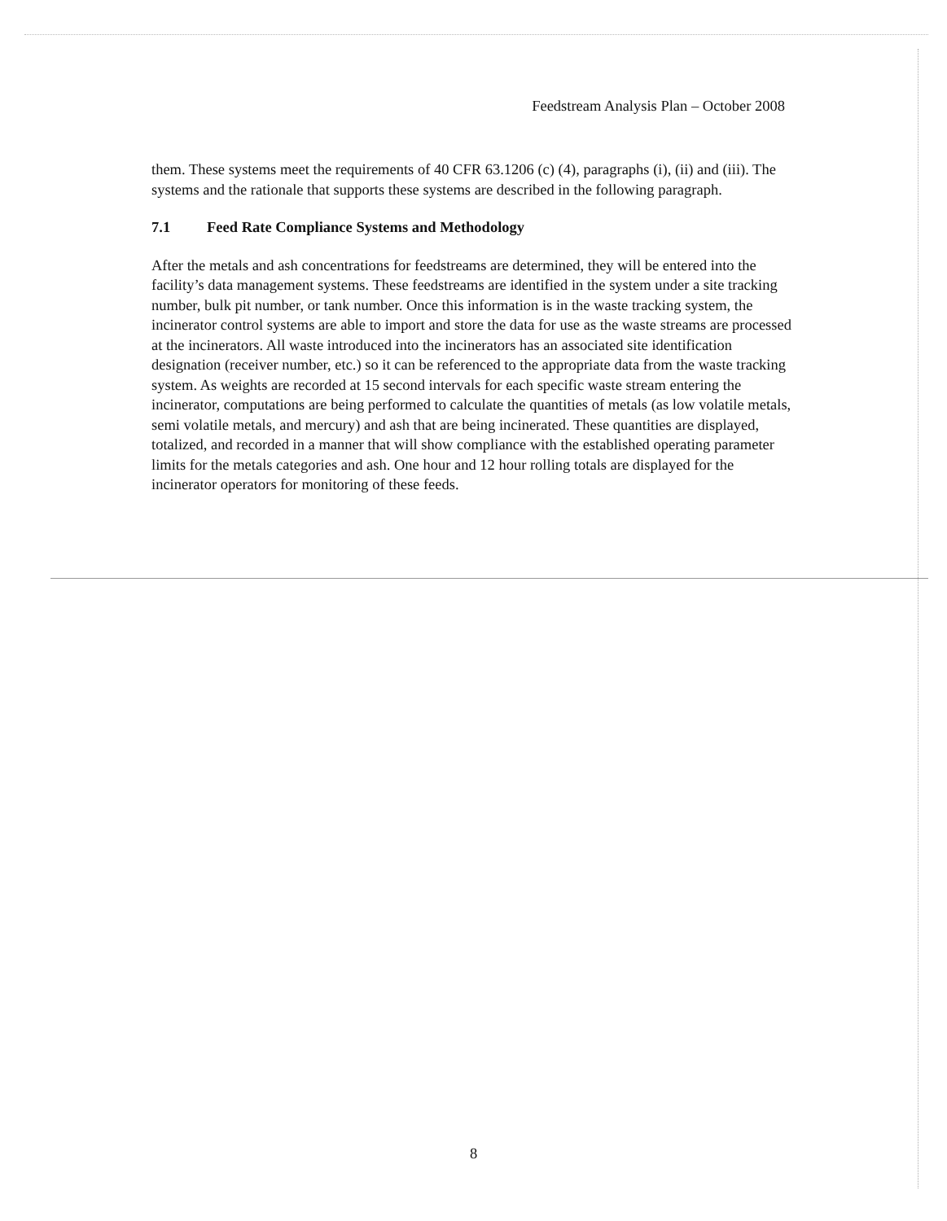Feedstream Analysis Plan – October 2008
them. These systems meet the requirements of 40 CFR 63.1206 (c) (4), paragraphs (i), (ii) and (iii). The systems and the rationale that supports these systems are described in the following paragraph.
7.1 Feed Rate Compliance Systems and Methodology
After the metals and ash concentrations for feedstreams are determined, they will be entered into the facility’s data management systems. These feedstreams are identified in the system under a site tracking number, bulk pit number, or tank number. Once this information is in the waste tracking system, the incinerator control systems are able to import and store the data for use as the waste streams are processed at the incinerators. All waste introduced into the incinerators has an associated site identification designation (receiver number, etc.) so it can be referenced to the appropriate data from the waste tracking system. As weights are recorded at 15 second intervals for each specific waste stream entering the incinerator, computations are being performed to calculate the quantities of metals (as low volatile metals, semi volatile metals, and mercury) and ash that are being incinerated. These quantities are displayed, totalized, and recorded in a manner that will show compliance with the established operating parameter limits for the metals categories and ash. One hour and 12 hour rolling totals are displayed for the incinerator operators for monitoring of these feeds.
8